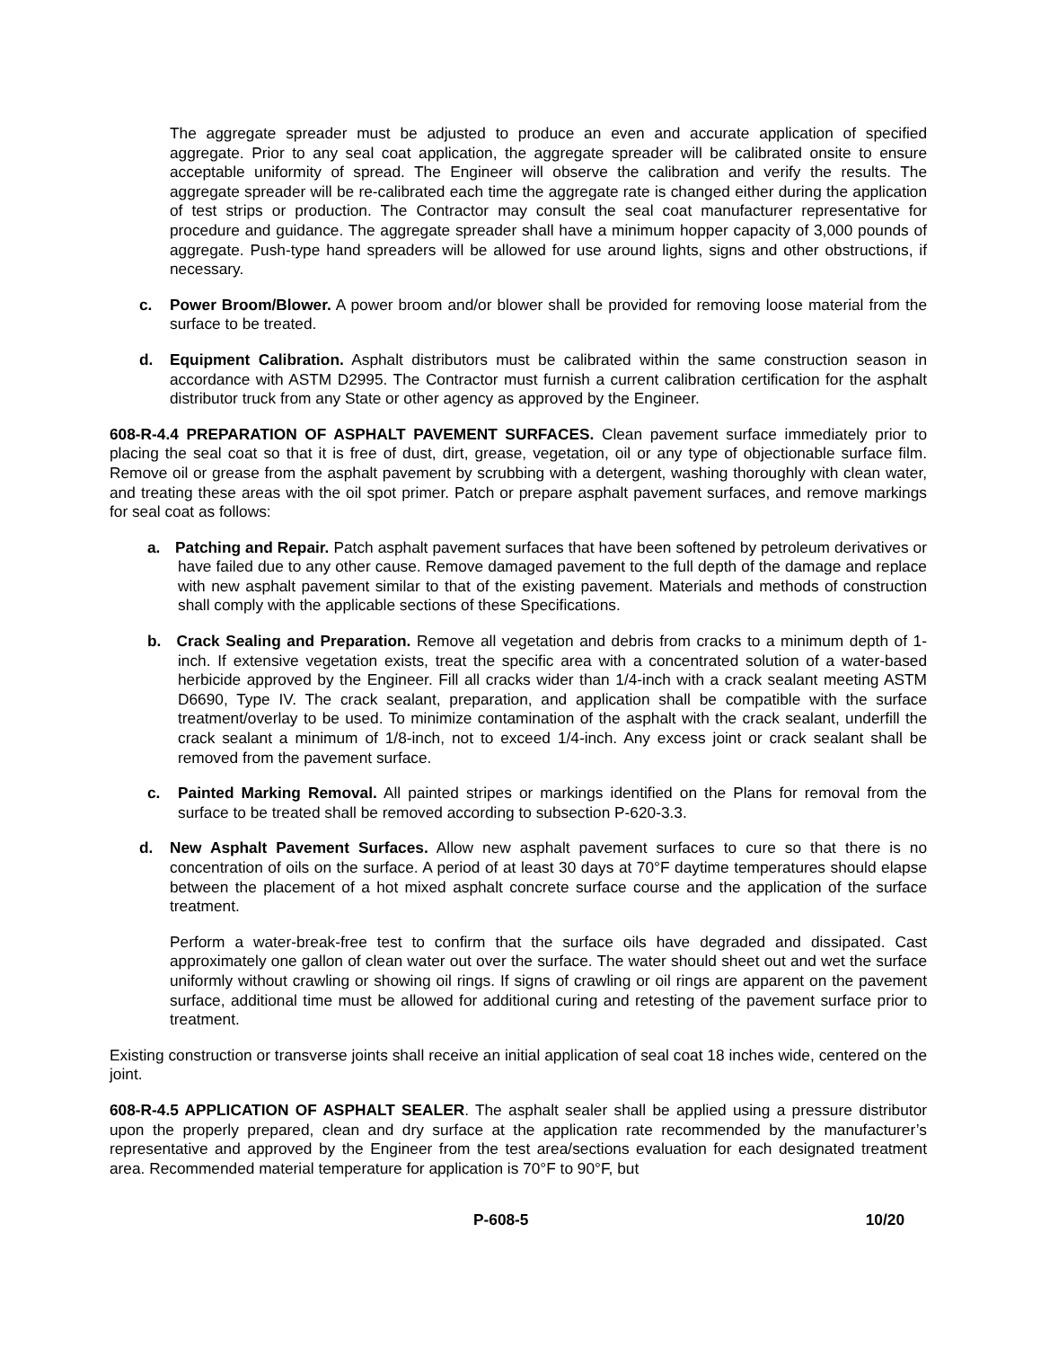The aggregate spreader must be adjusted to produce an even and accurate application of specified aggregate. Prior to any seal coat application, the aggregate spreader will be calibrated onsite to ensure acceptable uniformity of spread. The Engineer will observe the calibration and verify the results. The aggregate spreader will be re-calibrated each time the aggregate rate is changed either during the application of test strips or production. The Contractor may consult the seal coat manufacturer representative for procedure and guidance. The aggregate spreader shall have a minimum hopper capacity of 3,000 pounds of aggregate. Push-type hand spreaders will be allowed for use around lights, signs and other obstructions, if necessary.
c. Power Broom/Blower. A power broom and/or blower shall be provided for removing loose material from the surface to be treated.
d. Equipment Calibration. Asphalt distributors must be calibrated within the same construction season in accordance with ASTM D2995. The Contractor must furnish a current calibration certification for the asphalt distributor truck from any State or other agency as approved by the Engineer.
608-R-4.4 PREPARATION OF ASPHALT PAVEMENT SURFACES. Clean pavement surface immediately prior to placing the seal coat so that it is free of dust, dirt, grease, vegetation, oil or any type of objectionable surface film. Remove oil or grease from the asphalt pavement by scrubbing with a detergent, washing thoroughly with clean water, and treating these areas with the oil spot primer. Patch or prepare asphalt pavement surfaces, and remove markings for seal coat as follows:
a. Patching and Repair. Patch asphalt pavement surfaces that have been softened by petroleum derivatives or have failed due to any other cause. Remove damaged pavement to the full depth of the damage and replace with new asphalt pavement similar to that of the existing pavement. Materials and methods of construction shall comply with the applicable sections of these Specifications.
b. Crack Sealing and Preparation. Remove all vegetation and debris from cracks to a minimum depth of 1-inch. If extensive vegetation exists, treat the specific area with a concentrated solution of a water-based herbicide approved by the Engineer. Fill all cracks wider than 1/4-inch with a crack sealant meeting ASTM D6690, Type IV. The crack sealant, preparation, and application shall be compatible with the surface treatment/overlay to be used. To minimize contamination of the asphalt with the crack sealant, underfill the crack sealant a minimum of 1/8-inch, not to exceed 1/4-inch. Any excess joint or crack sealant shall be removed from the pavement surface.
c. Painted Marking Removal. All painted stripes or markings identified on the Plans for removal from the surface to be treated shall be removed according to subsection P-620-3.3.
d. New Asphalt Pavement Surfaces. Allow new asphalt pavement surfaces to cure so that there is no concentration of oils on the surface. A period of at least 30 days at 70°F daytime temperatures should elapse between the placement of a hot mixed asphalt concrete surface course and the application of the surface treatment.
Perform a water-break-free test to confirm that the surface oils have degraded and dissipated. Cast approximately one gallon of clean water out over the surface. The water should sheet out and wet the surface uniformly without crawling or showing oil rings. If signs of crawling or oil rings are apparent on the pavement surface, additional time must be allowed for additional curing and retesting of the pavement surface prior to treatment.
Existing construction or transverse joints shall receive an initial application of seal coat 18 inches wide, centered on the joint.
608-R-4.5 APPLICATION OF ASPHALT SEALER. The asphalt sealer shall be applied using a pressure distributor upon the properly prepared, clean and dry surface at the application rate recommended by the manufacturer’s representative and approved by the Engineer from the test area/sections evaluation for each designated treatment area. Recommended material temperature for application is 70°F to 90°F, but
P-608-5 10/20